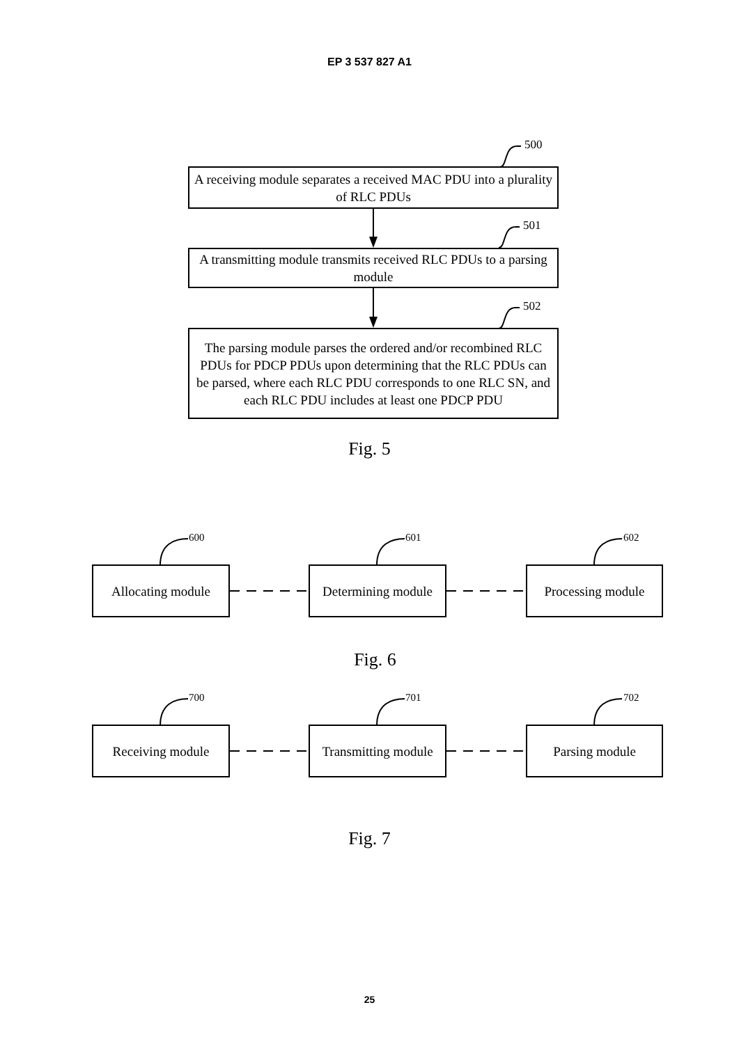EP 3 537 827 A1
500
A receiving module separates a received MAC PDU into a plurality of RLC PDUs
501
A transmitting module transmits received RLC PDUs to a parsing module
502
The parsing module parses the ordered and/or recombined RLC PDUs for PDCP PDUs upon determining that the RLC PDUs can be parsed, where each RLC PDU corresponds to one RLC SN, and each RLC PDU includes at least one PDCP PDU
Fig. 5
600 601 602
Allocating module
Determining module
Processing module
Fig. 6
700 701 702
Receiving module
Transmitting module
Parsing module
Fig. 7
25